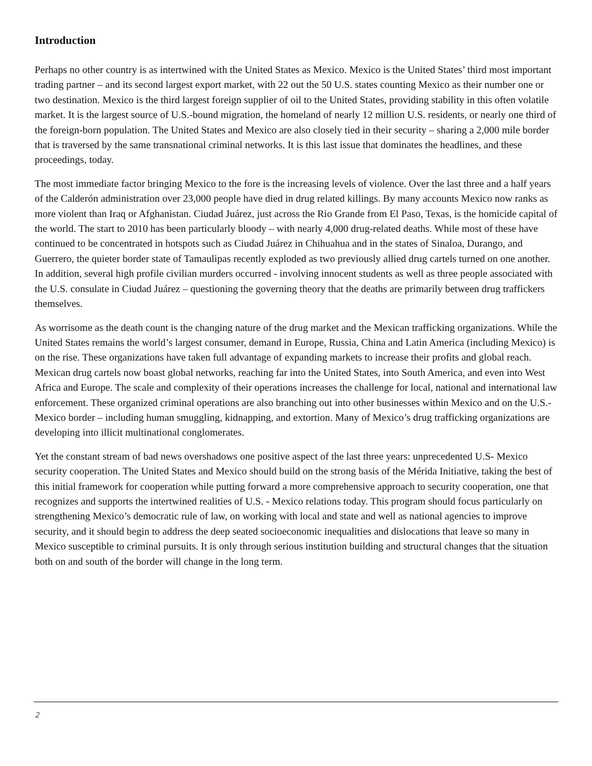Introduction
Perhaps no other country is as intertwined with the United States as Mexico. Mexico is the United States’ third most important trading partner – and its second largest export market, with 22 out the 50 U.S. states counting Mexico as their number one or two destination. Mexico is the third largest foreign supplier of oil to the United States, providing stability in this often volatile market. It is the largest source of U.S.-bound migration, the homeland of nearly 12 million U.S. residents, or nearly one third of the foreign-born population. The United States and Mexico are also closely tied in their security – sharing a 2,000 mile border that is traversed by the same transnational criminal networks. It is this last issue that dominates the headlines, and these proceedings, today.
The most immediate factor bringing Mexico to the fore is the increasing levels of violence. Over the last three and a half years of the Calderón administration over 23,000 people have died in drug related killings. By many accounts Mexico now ranks as more violent than Iraq or Afghanistan. Ciudad Juárez, just across the Rio Grande from El Paso, Texas, is the homicide capital of the world. The start to 2010 has been particularly bloody – with nearly 4,000 drug-related deaths. While most of these have continued to be concentrated in hotspots such as Ciudad Juárez in Chihuahua and in the states of Sinaloa, Durango, and Guerrero, the quieter border state of Tamaulipas recently exploded as two previously allied drug cartels turned on one another. In addition, several high profile civilian murders occurred - involving innocent students as well as three people associated with the U.S. consulate in Ciudad Juárez – questioning the governing theory that the deaths are primarily between drug traffickers themselves.
As worrisome as the death count is the changing nature of the drug market and the Mexican trafficking organizations. While the United States remains the world’s largest consumer, demand in Europe, Russia, China and Latin America (including Mexico) is on the rise. These organizations have taken full advantage of expanding markets to increase their profits and global reach. Mexican drug cartels now boast global networks, reaching far into the United States, into South America, and even into West Africa and Europe. The scale and complexity of their operations increases the challenge for local, national and international law enforcement. These organized criminal operations are also branching out into other businesses within Mexico and on the U.S.-Mexico border – including human smuggling, kidnapping, and extortion. Many of Mexico’s drug trafficking organizations are developing into illicit multinational conglomerates.
Yet the constant stream of bad news overshadows one positive aspect of the last three years: unprecedented U.S- Mexico security cooperation. The United States and Mexico should build on the strong basis of the Mérida Initiative, taking the best of this initial framework for cooperation while putting forward a more comprehensive approach to security cooperation, one that recognizes and supports the intertwined realities of U.S. - Mexico relations today. This program should focus particularly on strengthening Mexico’s democratic rule of law, on working with local and state and well as national agencies to improve security, and it should begin to address the deep seated socioeconomic inequalities and dislocations that leave so many in Mexico susceptible to criminal pursuits. It is only through serious institution building and structural changes that the situation both on and south of the border will change in the long term.
2